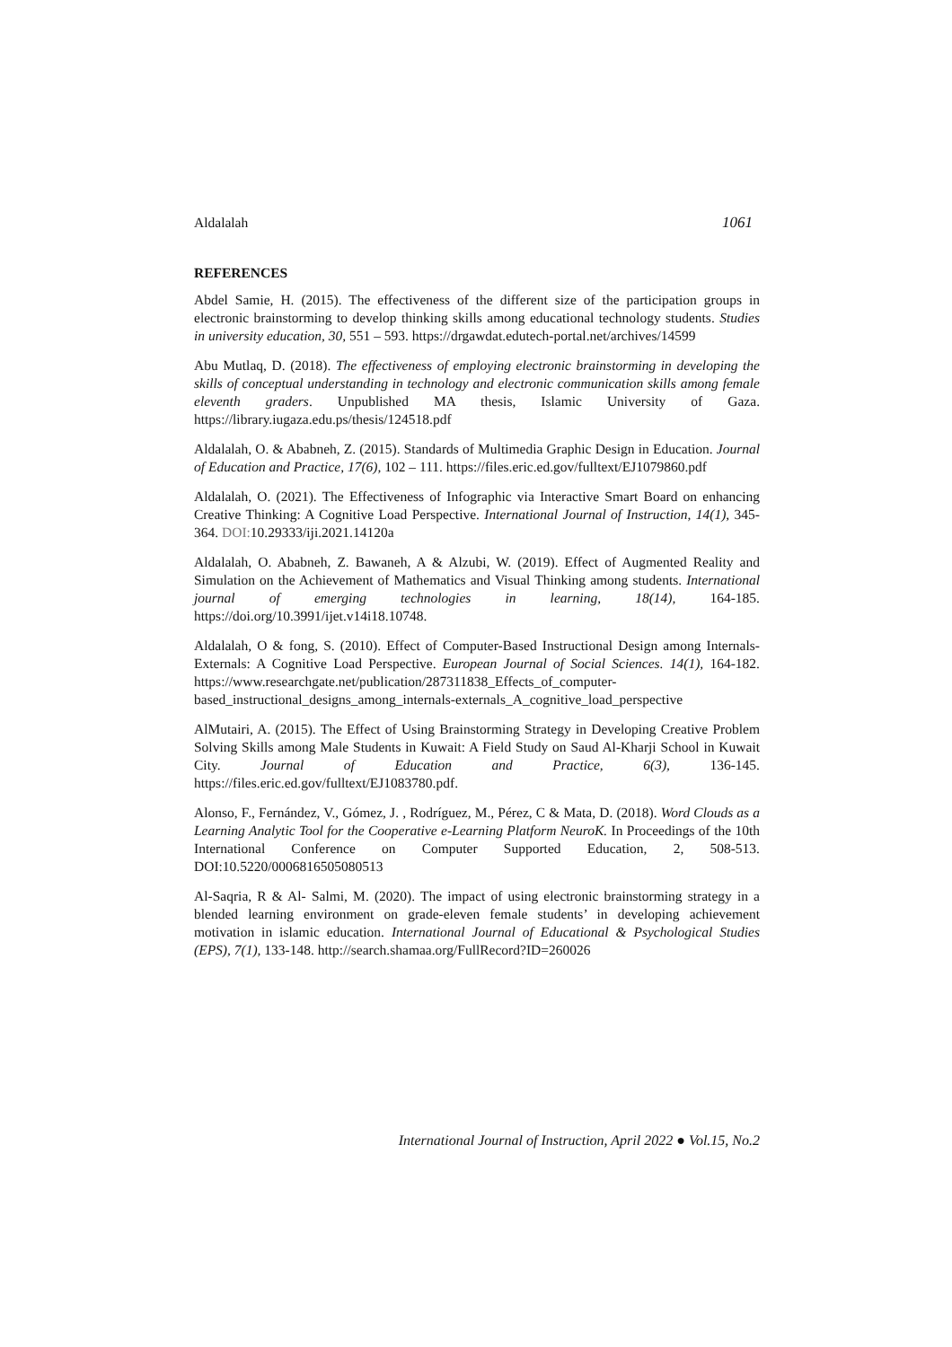Aldalalah 1061
REFERENCES
Abdel Samie, H. (2015). The effectiveness of the different size of the participation groups in electronic brainstorming to develop thinking skills among educational technology students. Studies in university education, 30, 551 – 593. https://drgawdat.edutech-portal.net/archives/14599
Abu Mutlaq, D. (2018). The effectiveness of employing electronic brainstorming in developing the skills of conceptual understanding in technology and electronic communication skills among female eleventh graders. Unpublished MA thesis, Islamic University of Gaza. https://library.iugaza.edu.ps/thesis/124518.pdf
Aldalalah, O. & Ababneh, Z. (2015). Standards of Multimedia Graphic Design in Education. Journal of Education and Practice, 17(6), 102 – 111. https://files.eric.ed.gov/fulltext/EJ1079860.pdf
Aldalalah, O. (2021). The Effectiveness of Infographic via Interactive Smart Board on enhancing Creative Thinking: A Cognitive Load Perspective. International Journal of Instruction, 14(1), 345-364. DOI: 10.29333/iji.2021.14120a
Aldalalah, O. Ababneh, Z. Bawaneh, A & Alzubi, W. (2019). Effect of Augmented Reality and Simulation on the Achievement of Mathematics and Visual Thinking among students. International journal of emerging technologies in learning, 18(14), 164-185. https://doi.org/10.3991/ijet.v14i18.10748.
Aldalalah, O & fong, S. (2010). Effect of Computer-Based Instructional Design among Internals-Externals: A Cognitive Load Perspective. European Journal of Social Sciences. 14(1), 164-182. https://www.researchgate.net/publication/287311838_Effects_of_computer-based_instructional_designs_among_internals-externals_A_cognitive_load_perspective
AlMutairi, A. (2015). The Effect of Using Brainstorming Strategy in Developing Creative Problem Solving Skills among Male Students in Kuwait: A Field Study on Saud Al-Kharji School in Kuwait City. Journal of Education and Practice, 6(3), 136-145. https://files.eric.ed.gov/fulltext/EJ1083780.pdf.
Alonso, F., Fernández, V., Gómez, J. , Rodríguez, M., Pérez, C & Mata, D. (2018). Word Clouds as a Learning Analytic Tool for the Cooperative e-Learning Platform NeuroK. In Proceedings of the 10th International Conference on Computer Supported Education, 2, 508-513. DOI:10.5220/0006816505080513
Al-Saqria, R & Al- Salmi, M. (2020). The impact of using electronic brainstorming strategy in a blended learning environment on grade-eleven female students’ in developing achievement motivation in islamic education. International Journal of Educational & Psychological Studies (EPS), 7(1), 133-148. http://search.shamaa.org/FullRecord?ID=260026
International Journal of Instruction, April 2022 ● Vol.15, No.2